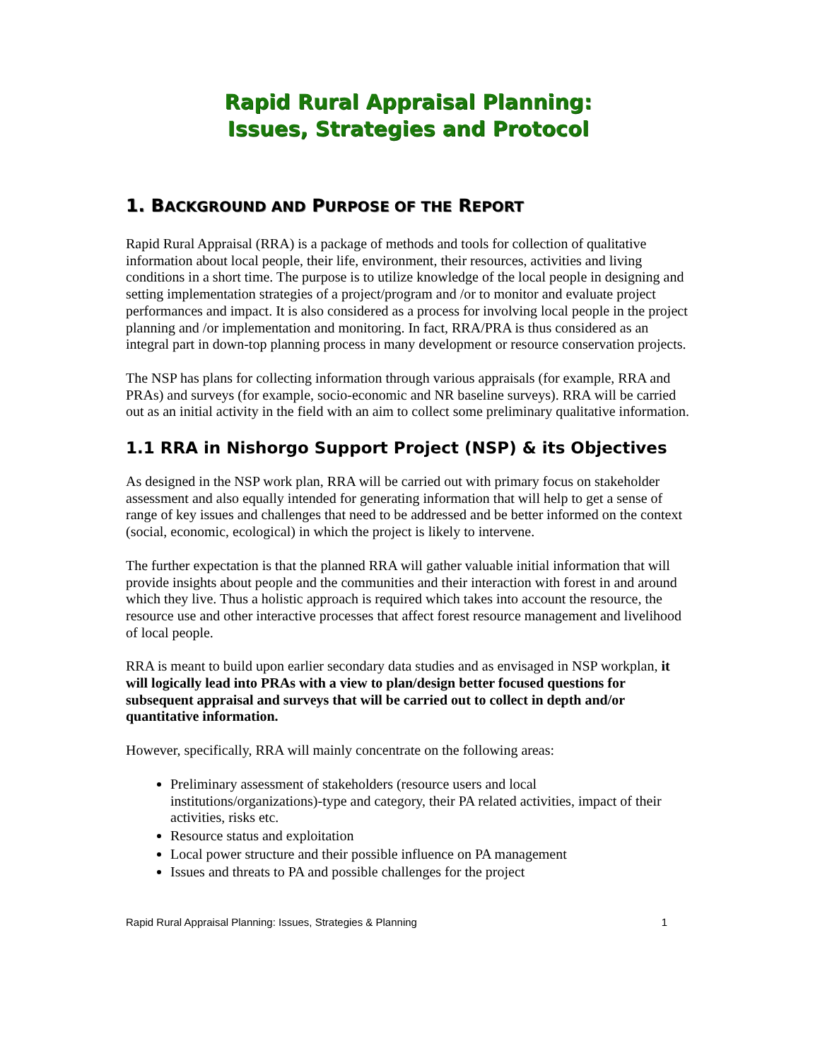Rapid Rural Appraisal Planning:
Issues, Strategies and Protocol
1. BACKGROUND AND PURPOSE OF THE REPORT
Rapid Rural Appraisal (RRA) is a package of methods and tools for collection of qualitative information about local people, their life, environment, their resources, activities and living conditions in a short time. The purpose is to utilize knowledge of the local people in designing and setting implementation strategies of a project/program and /or to monitor and evaluate project performances and impact. It is also considered as a process for involving local people in the project planning and /or implementation and monitoring. In fact, RRA/PRA is thus considered as an integral part in down-top planning process in many development or resource conservation projects.
The NSP has plans for collecting information through various appraisals (for example, RRA and PRAs) and surveys (for example, socio-economic and NR baseline surveys). RRA will be carried out as an initial activity in the field with an aim to collect some preliminary qualitative information.
1.1 RRA in Nishorgo Support Project (NSP) & its Objectives
As designed in the NSP work plan, RRA will be carried out with primary focus on stakeholder assessment and also equally intended for generating information that will help to get a sense of range of key issues and challenges that need to be addressed and be better informed on the context (social, economic, ecological) in which the project is likely to intervene.
The further expectation is that the planned RRA will gather valuable initial information that will provide insights about people and the communities and their interaction with forest in and around which they live. Thus a holistic approach is required which takes into account the resource, the resource use and other interactive processes that affect forest resource management and livelihood of local people.
RRA is meant to build upon earlier secondary data studies and as envisaged in NSP workplan, it will logically lead into PRAs with a view to plan/design better focused questions for subsequent appraisal and surveys that will be carried out to collect in depth and/or quantitative information.
However, specifically, RRA will mainly concentrate on the following areas:
Preliminary assessment of stakeholders (resource users and local institutions/organizations)-type and category, their PA related activities, impact of their activities, risks etc.
Resource status and exploitation
Local power structure and their possible influence on PA management
Issues and threats to PA and possible challenges for the project
Rapid Rural Appraisal Planning: Issues, Strategies & Planning 1